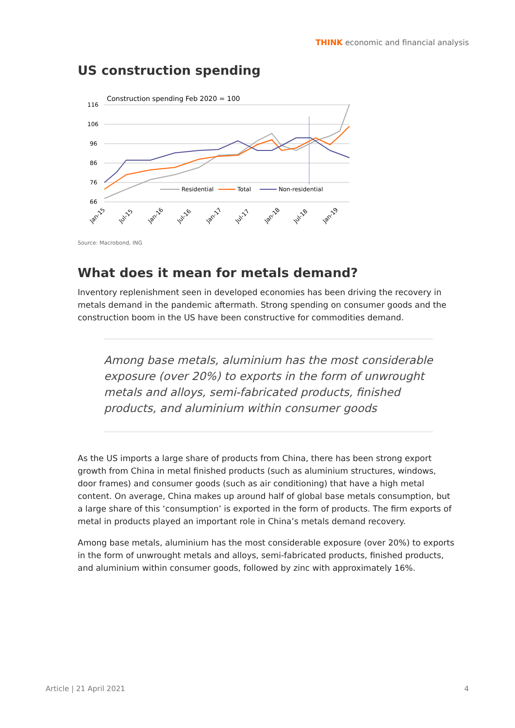THINK economic and financial analysis
US construction spending
Construction spending Feb 2020 = 100
116
106
96
86
76
66
Residential
Total
Non-residential
Jan-15
Jul-15
Jan-16
Jul-16
Jan-17
Jul-17
Jan-18
Jul-18
Jan-19
Source: Macrobond, ING
What does it mean for metals demand?
Inventory replenishment seen in developed economies has been driving the recovery in metals demand in the pandemic aftermath. Strong spending on consumer goods and the construction boom in the US have been constructive for commodities demand.
Among base metals, aluminium has the most considerable exposure (over 20%) to exports in the form of unwrought metals and alloys, semi-fabricated products, finished products, and aluminium within consumer goods
As the US imports a large share of products from China, there has been strong export growth from China in metal finished products (such as aluminium structures, windows, door frames) and consumer goods (such as air conditioning) that have a high metal content. On average, China makes up around half of global base metals consumption, but a large share of this ‘consumption’ is exported in the form of products. The firm exports of metal in products played an important role in China’s metals demand recovery.
Among base metals, aluminium has the most considerable exposure (over 20%) to exports in the form of unwrought metals and alloys, semi-fabricated products, finished products, and aluminium within consumer goods, followed by zinc with approximately 16%.
Article | 21 April 2021 4